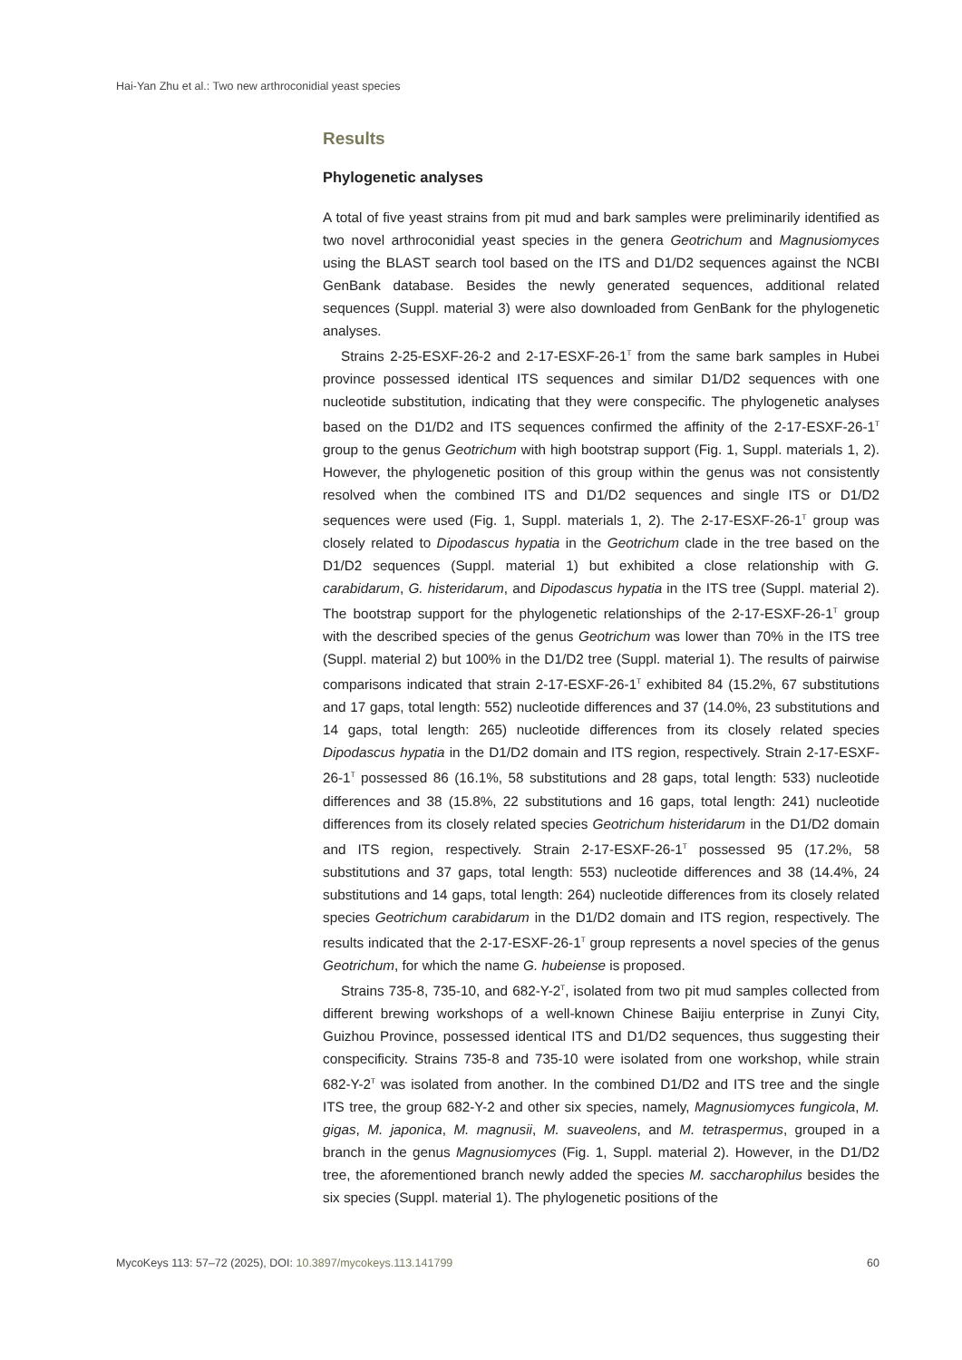Hai-Yan Zhu et al.: Two new arthroconidial yeast species
Results
Phylogenetic analyses
A total of five yeast strains from pit mud and bark samples were preliminarily identified as two novel arthroconidial yeast species in the genera Geotrichum and Magnusiomyces using the BLAST search tool based on the ITS and D1/D2 sequences against the NCBI GenBank database. Besides the newly generated sequences, additional related sequences (Suppl. material 3) were also downloaded from GenBank for the phylogenetic analyses.
Strains 2-25-ESXF-26-2 and 2-17-ESXF-26-1<sup>T</sup> from the same bark samples in Hubei province possessed identical ITS sequences and similar D1/D2 sequences with one nucleotide substitution, indicating that they were conspecific. The phylogenetic analyses based on the D1/D2 and ITS sequences confirmed the affinity of the 2-17-ESXF-26-1<sup>T</sup> group to the genus Geotrichum with high bootstrap support (Fig. 1, Suppl. materials 1, 2). However, the phylogenetic position of this group within the genus was not consistently resolved when the combined ITS and D1/D2 sequences and single ITS or D1/D2 sequences were used (Fig. 1, Suppl. materials 1, 2). The 2-17-ESXF-26-1<sup>T</sup> group was closely related to Dipodascus hypatia in the Geotrichum clade in the tree based on the D1/D2 sequences (Suppl. material 1) but exhibited a close relationship with G. carabidarum, G. histeridarum, and Dipodascus hypatia in the ITS tree (Suppl. material 2). The bootstrap support for the phylogenetic relationships of the 2-17-ESXF-26-1<sup>T</sup> group with the described species of the genus Geotrichum was lower than 70% in the ITS tree (Suppl. material 2) but 100% in the D1/D2 tree (Suppl. material 1). The results of pairwise comparisons indicated that strain 2-17-ESXF-26-1<sup>T</sup> exhibited 84 (15.2%, 67 substitutions and 17 gaps, total length: 552) nucleotide differences and 37 (14.0%, 23 substitutions and 14 gaps, total length: 265) nucleotide differences from its closely related species Dipodascus hypatia in the D1/D2 domain and ITS region, respectively. Strain 2-17-ESXF-26-1<sup>T</sup> possessed 86 (16.1%, 58 substitutions and 28 gaps, total length: 533) nucleotide differences and 38 (15.8%, 22 substitutions and 16 gaps, total length: 241) nucleotide differences from its closely related species Geotrichum histeridarum in the D1/D2 domain and ITS region, respectively. Strain 2-17-ESXF-26-1<sup>T</sup> possessed 95 (17.2%, 58 substitutions and 37 gaps, total length: 553) nucleotide differences and 38 (14.4%, 24 substitutions and 14 gaps, total length: 264) nucleotide differences from its closely related species Geotrichum carabidarum in the D1/D2 domain and ITS region, respectively. The results indicated that the 2-17-ESXF-26-1<sup>T</sup> group represents a novel species of the genus Geotrichum, for which the name G. hubeiense is proposed.
Strains 735-8, 735-10, and 682-Y-2<sup>T</sup>, isolated from two pit mud samples collected from different brewing workshops of a well-known Chinese Baijiu enterprise in Zunyi City, Guizhou Province, possessed identical ITS and D1/D2 sequences, thus suggesting their conspecificity. Strains 735-8 and 735-10 were isolated from one workshop, while strain 682-Y-2<sup>T</sup> was isolated from another. In the combined D1/D2 and ITS tree and the single ITS tree, the group 682-Y-2 and other six species, namely, Magnusiomyces fungicola, M. gigas, M. japonica, M. magnusii, M. suaveolens, and M. tetraspermus, grouped in a branch in the genus Magnusiomyces (Fig. 1, Suppl. material 2). However, in the D1/D2 tree, the aforementioned branch newly added the species M. saccharophilus besides the six species (Suppl. material 1). The phylogenetic positions of the
MycoKeys 113: 57–72 (2025), DOI: 10.3897/mycokeys.113.141799 60